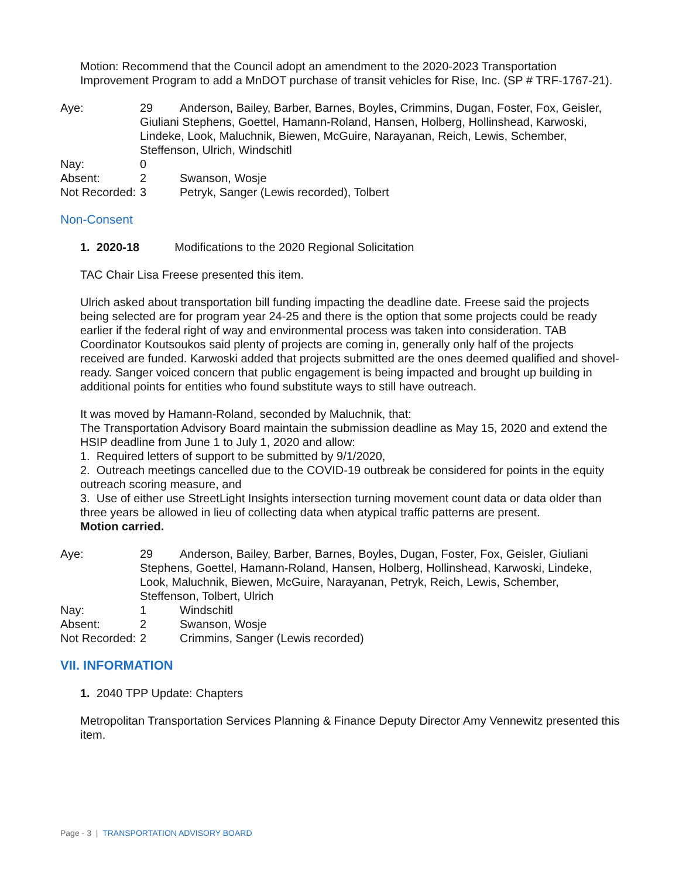Motion: Recommend that the Council adopt an amendment to the 2020-2023 Transportation Improvement Program to add a MnDOT purchase of transit vehicles for Rise, Inc. (SP # TRF-1767-21).
Aye:
29 Anderson, Bailey, Barber, Barnes, Boyles, Crimmins, Dugan, Foster, Fox, Geisler, Giuliani Stephens, Goettel, Hamann-Roland, Hansen, Holberg, Hollinshead, Karwoski, Lindeke, Look, Maluchnik, Biewen, McGuire, Narayanan, Reich, Lewis, Schember, Steffenson, Ulrich, Windschitl
Nay:
0
Absent:
2
Swanson, Wosje
Not Recorded:
3
Petryk, Sanger (Lewis recorded), Tolbert
Non-Consent
1. 2020-18 Modifications to the 2020 Regional Solicitation
TAC Chair Lisa Freese presented this item.
Ulrich asked about transportation bill funding impacting the deadline date. Freese said the projects being selected are for program year 24-25 and there is the option that some projects could be ready earlier if the federal right of way and environmental process was taken into consideration. TAB Coordinator Koutsoukos said plenty of projects are coming in, generally only half of the projects received are funded. Karwoski added that projects submitted are the ones deemed qualified and shovel-ready. Sanger voiced concern that public engagement is being impacted and brought up building in additional points for entities who found substitute ways to still have outreach.
It was moved by Hamann-Roland, seconded by Maluchnik, that:
The Transportation Advisory Board maintain the submission deadline as May 15, 2020 and extend the HSIP deadline from June 1 to July 1, 2020 and allow:
1. Required letters of support to be submitted by 9/1/2020,
2. Outreach meetings cancelled due to the COVID-19 outbreak be considered for points in the equity outreach scoring measure, and
3. Use of either use StreetLight Insights intersection turning movement count data or data older than three years be allowed in lieu of collecting data when atypical traffic patterns are present.
Motion carried.
Aye:
29 Anderson, Bailey, Barber, Barnes, Boyles, Dugan, Foster, Fox, Geisler, Giuliani Stephens, Goettel, Hamann-Roland, Hansen, Holberg, Hollinshead, Karwoski, Lindeke, Look, Maluchnik, Biewen, McGuire, Narayanan, Petryk, Reich, Lewis, Schember, Steffenson, Tolbert, Ulrich
Nay:
1
Windschitl
Absent:
2
Swanson, Wosje
Not Recorded:
2
Crimmins, Sanger (Lewis recorded)
VII. INFORMATION
1. 2040 TPP Update: Chapters
Metropolitan Transportation Services Planning & Finance Deputy Director Amy Vennewitz presented this item.
Page - 3 | TRANSPORTATION ADVISORY BOARD